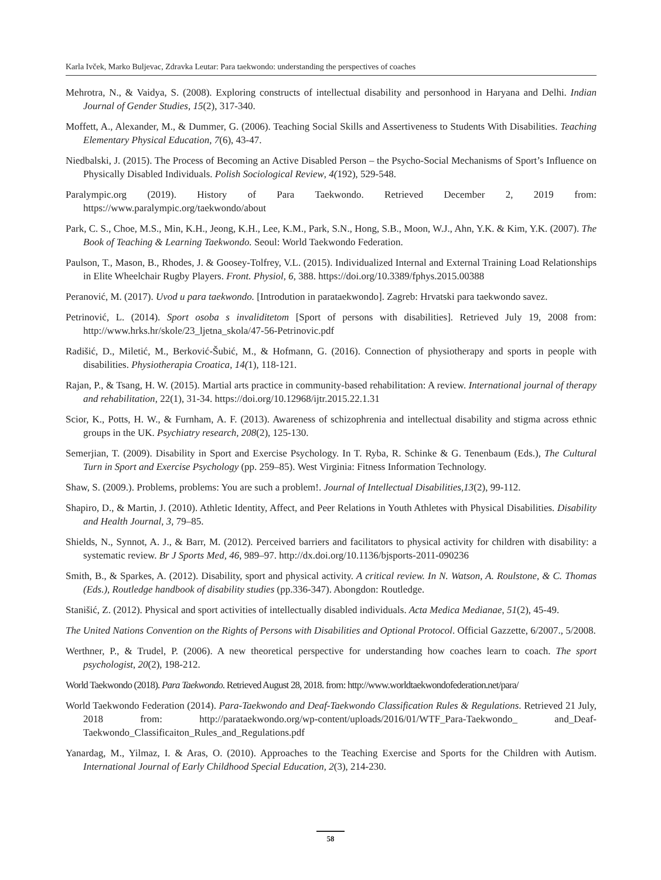Karla Ivček, Marko Buljevac, Zdravka Leutar: Para taekwondo: understanding the perspectives of coaches
Mehrotra, N., & Vaidya, S. (2008). Exploring constructs of intellectual disability and personhood in Haryana and Delhi. Indian Journal of Gender Studies, 15(2), 317-340.
Moffett, A., Alexander, M., & Dummer, G. (2006). Teaching Social Skills and Assertiveness to Students With Disabilities. Teaching Elementary Physical Education, 7(6), 43-47.
Niedbalski, J. (2015). The Process of Becoming an Active Disabled Person – the Psycho-Social Mechanisms of Sport’s Influence on Physically Disabled Individuals. Polish Sociological Review, 4(192), 529-548.
Paralympic.org (2019). History of Para Taekwondo. Retrieved December 2, 2019 from: https://www.paralympic.org/taekwondo/about
Park, C. S., Choe, M.S., Min, K.H., Jeong, K.H., Lee, K.M., Park, S.N., Hong, S.B., Moon, W.J., Ahn, Y.K. & Kim, Y.K. (2007). The Book of Teaching & Learning Taekwondo. Seoul: World Taekwondo Federation.
Paulson, T., Mason, B., Rhodes, J. & Goosey-Tolfrey, V.L. (2015). Individualized Internal and External Training Load Relationships in Elite Wheelchair Rugby Players. Front. Physiol, 6, 388. https://doi.org/10.3389/fphys.2015.00388
Peranović, M. (2017). Uvod u para taekwondo. [Introdution in parataekwondo]. Zagreb: Hrvatski para taekwondo savez.
Petrinović, L. (2014). Sport osoba s invaliditetom [Sport of persons with disabilities]. Retrieved July 19, 2008 from: http://www.hrks.hr/skole/23_ljetna_skola/47-56-Petrinovic.pdf
Radišić, D., Miletić, M., Berković-Šubić, M., & Hofmann, G. (2016). Connection of physiotherapy and sports in people with disabilities. Physiotherapia Croatica, 14(1), 118-121.
Rajan, P., & Tsang, H. W. (2015). Martial arts practice in community-based rehabilitation: A review. International journal of therapy and rehabilitation, 22(1), 31-34. https://doi.org/10.12968/ijtr.2015.22.1.31
Scior, K., Potts, H. W., & Furnham, A. F. (2013). Awareness of schizophrenia and intellectual disability and stigma across ethnic groups in the UK. Psychiatry research, 208(2), 125-130.
Semerjian, T. (2009). Disability in Sport and Exercise Psychology. In T. Ryba, R. Schinke & G. Tenenbaum (Eds.), The Cultural Turn in Sport and Exercise Psychology (pp. 259–85). West Virginia: Fitness Information Technology.
Shaw, S. (2009.). Problems, problems: You are such a problem!. Journal of Intellectual Disabilities,13(2), 99-112.
Shapiro, D., & Martin, J. (2010). Athletic Identity, Affect, and Peer Relations in Youth Athletes with Physical Disabilities. Disability and Health Journal, 3, 79–85.
Shields, N., Synnot, A. J., & Barr, M. (2012). Perceived barriers and facilitators to physical activity for children with disability: a systematic review. Br J Sports Med, 46, 989–97. http://dx.doi.org/10.1136/bjsports-2011-090236
Smith, B., & Sparkes, A. (2012). Disability, sport and physical activity. A critical review. In N. Watson, A. Roulstone, & C. Thomas (Eds.), Routledge handbook of disability studies (pp.336-347). Abongdon: Routledge.
Stanišić, Z. (2012). Physical and sport activities of intellectually disabled individuals. Acta Medica Medianae, 51(2), 45-49.
The United Nations Convention on the Rights of Persons with Disabilities and Optional Protocol. Official Gazzette, 6/2007., 5/2008.
Werthner, P., & Trudel, P. (2006). A new theoretical perspective for understanding how coaches learn to coach. The sport psychologist, 20(2), 198-212.
World Taekwondo (2018). Para Taekwondo. Retrieved August 28, 2018. from: http://www.worldtaekwondofederation.net/para/
World Taekwondo Federation (2014). Para-Taekwondo and Deaf-Taekwondo Classification Rules & Regulations. Retrieved 21 July, 2018 from: http://parataekwondo.org/wp-content/uploads/2016/01/WTF_Para-Taekwondo_ and_Deaf-Taekwondo_Classificaiton_Rules_and_Regulations.pdf
Yanardag, M., Yilmaz, I. & Aras, O. (2010). Approaches to the Teaching Exercise and Sports for the Children with Autism. International Journal of Early Childhood Special Education, 2(3), 214-230.
58